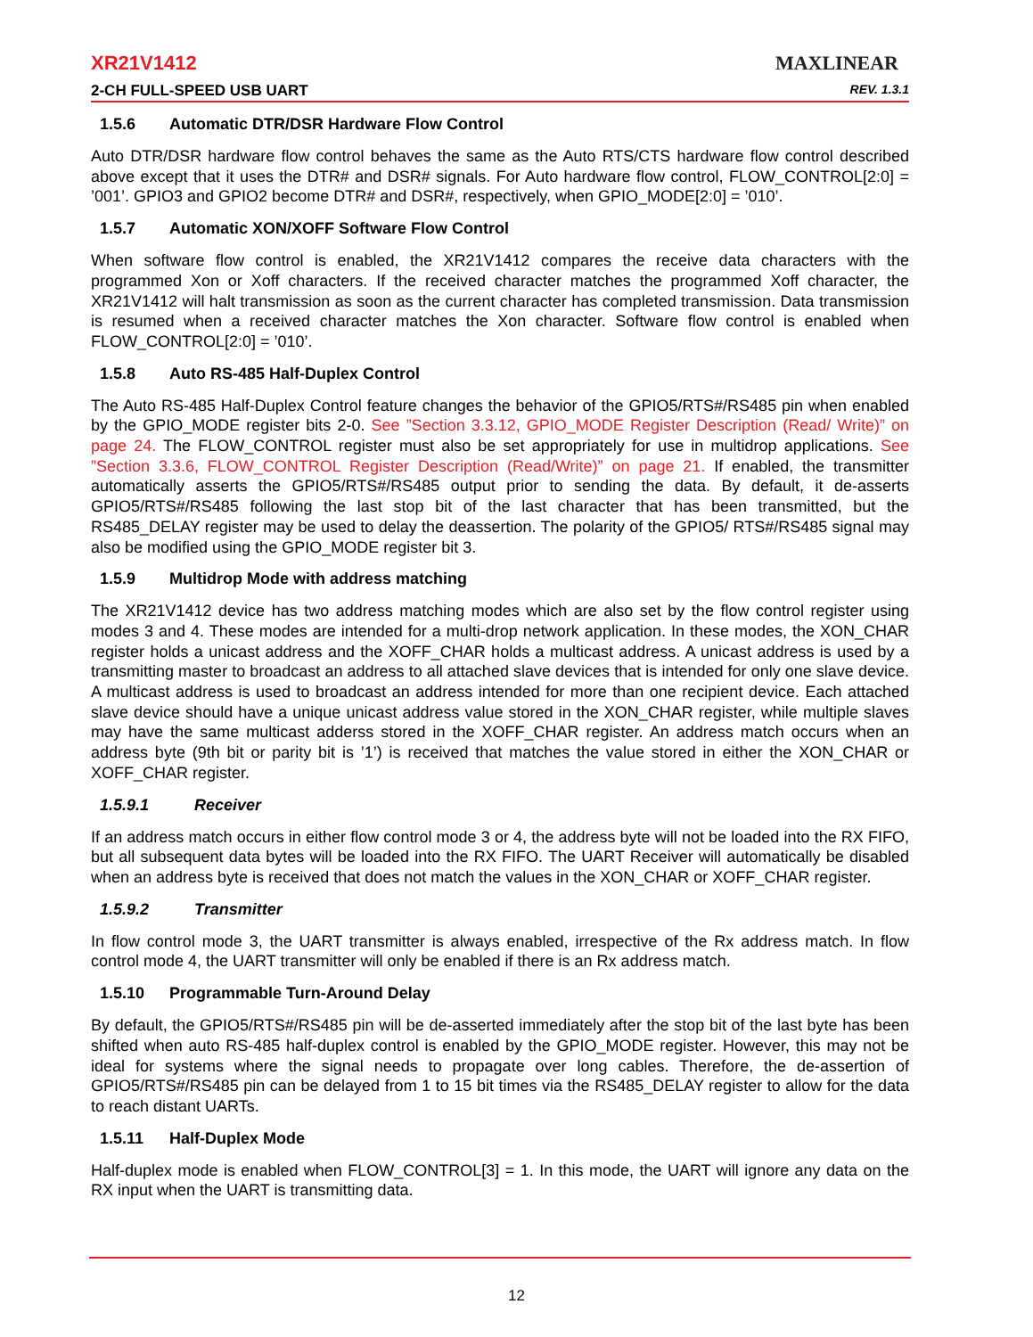XR21V1412
MAXLINEAR
2-CH FULL-SPEED USB UART REV. 1.3.1
1.5.6 Automatic DTR/DSR Hardware Flow Control
Auto DTR/DSR hardware flow control behaves the same as the Auto RTS/CTS hardware flow control described above except that it uses the DTR# and DSR# signals. For Auto hardware flow control, FLOW_CONTROL[2:0] = ’001’. GPIO3 and GPIO2 become DTR# and DSR#, respectively, when GPIO_MODE[2:0] = ’010’.
1.5.7 Automatic XON/XOFF Software Flow Control
When software flow control is enabled, the XR21V1412 compares the receive data characters with the programmed Xon or Xoff characters. If the received character matches the programmed Xoff character, the XR21V1412 will halt transmission as soon as the current character has completed transmission. Data transmission is resumed when a received character matches the Xon character. Software flow control is enabled when FLOW_CONTROL[2:0] = ’010’.
1.5.8 Auto RS-485 Half-Duplex Control
The Auto RS-485 Half-Duplex Control feature changes the behavior of the GPIO5/RTS#/RS485 pin when enabled by the GPIO_MODE register bits 2-0. See ”Section 3.3.12, GPIO_MODE Register Description (Read/ Write)” on page 24. The FLOW_CONTROL register must also be set appropriately for use in multidrop applications. See ”Section 3.3.6, FLOW_CONTROL Register Description (Read/Write)” on page 21. If enabled, the transmitter automatically asserts the GPIO5/RTS#/RS485 output prior to sending the data. By default, it de-asserts GPIO5/RTS#/RS485 following the last stop bit of the last character that has been transmitted, but the RS485_DELAY register may be used to delay the deassertion. The polarity of the GPIO5/ RTS#/RS485 signal may also be modified using the GPIO_MODE register bit 3.
1.5.9 Multidrop Mode with address matching
The XR21V1412 device has two address matching modes which are also set by the flow control register using modes 3 and 4. These modes are intended for a multi-drop network application. In these modes, the XON_CHAR register holds a unicast address and the XOFF_CHAR holds a multicast address. A unicast address is used by a transmitting master to broadcast an address to all attached slave devices that is intended for only one slave device. A multicast address is used to broadcast an address intended for more than one recipient device. Each attached slave device should have a unique unicast address value stored in the XON_CHAR register, while multiple slaves may have the same multicast adderss stored in the XOFF_CHAR register. An address match occurs when an address byte (9th bit or parity bit is ’1’) is received that matches the value stored in either the XON_CHAR or XOFF_CHAR register.
1.5.9.1 Receiver
If an address match occurs in either flow control mode 3 or 4, the address byte will not be loaded into the RX FIFO, but all subsequent data bytes will be loaded into the RX FIFO. The UART Receiver will automatically be disabled when an address byte is received that does not match the values in the XON_CHAR or XOFF_CHAR register.
1.5.9.2 Transmitter
In flow control mode 3, the UART transmitter is always enabled, irrespective of the Rx address match. In flow control mode 4, the UART transmitter will only be enabled if there is an Rx address match.
1.5.10 Programmable Turn-Around Delay
By default, the GPIO5/RTS#/RS485 pin will be de-asserted immediately after the stop bit of the last byte has been shifted when auto RS-485 half-duplex control is enabled by the GPIO_MODE register. However, this may not be ideal for systems where the signal needs to propagate over long cables. Therefore, the de-assertion of GPIO5/RTS#/RS485 pin can be delayed from 1 to 15 bit times via the RS485_DELAY register to allow for the data to reach distant UARTs.
1.5.11 Half-Duplex Mode
Half-duplex mode is enabled when FLOW_CONTROL[3] = 1. In this mode, the UART will ignore any data on the RX input when the UART is transmitting data.
12